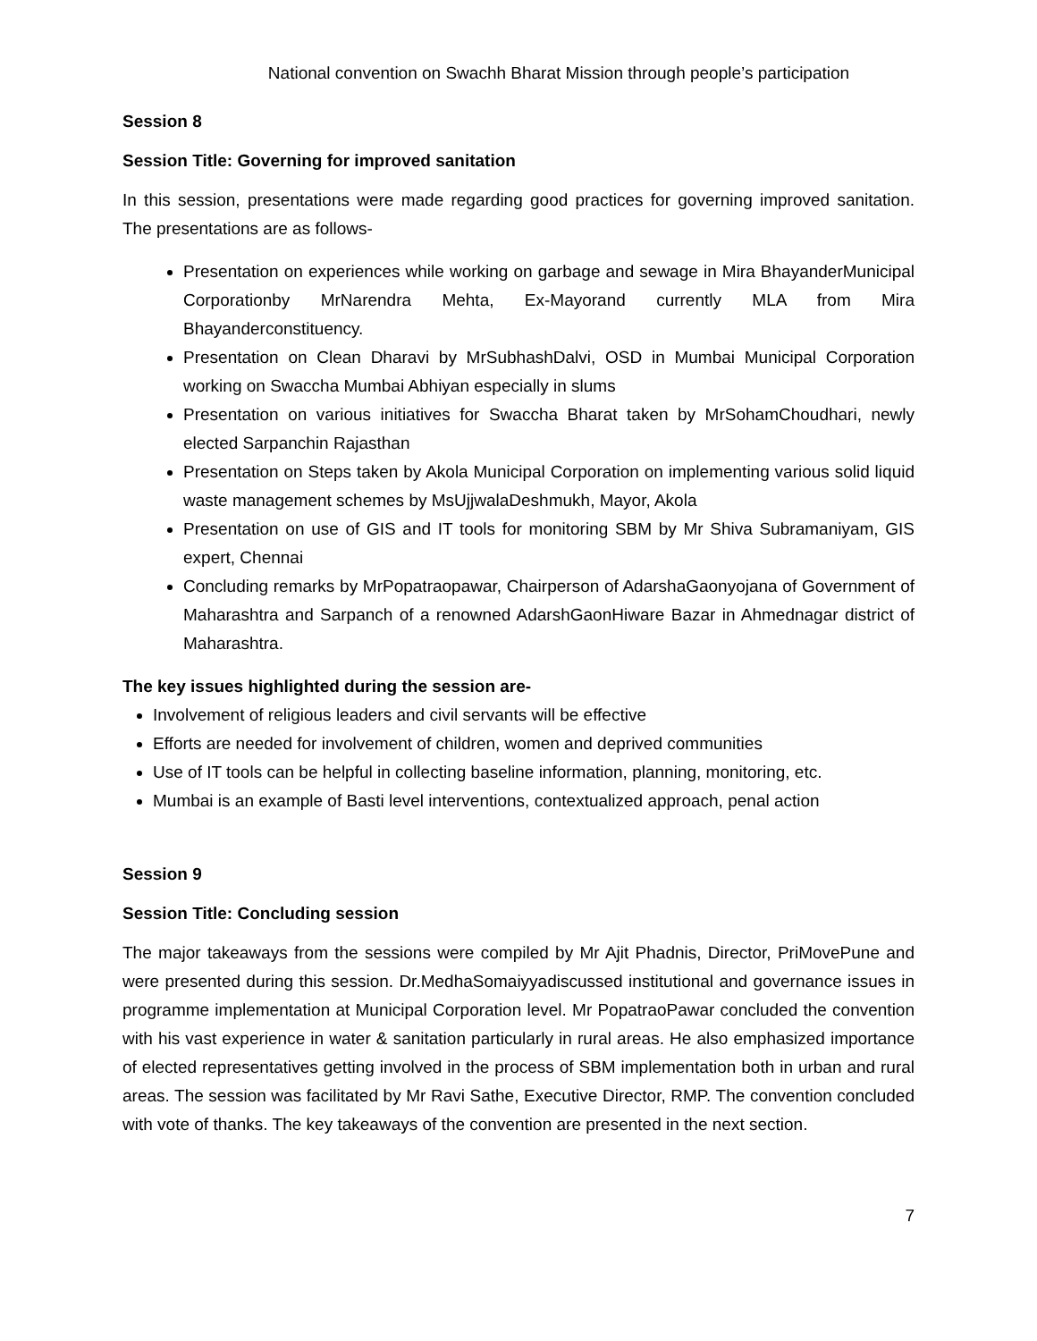National convention on Swachh Bharat Mission through people’s participation
Session 8
Session Title: Governing for improved sanitation
In this session, presentations were made regarding good practices for governing improved sanitation. The presentations are as follows-
Presentation on experiences while working on garbage and sewage in Mira BhayanderMunicipal Corporationby MrNarendra Mehta, Ex-Mayorand currently MLA from Mira Bhayanderconstituency.
Presentation on Clean Dharavi by MrSubhashDalvi, OSD in Mumbai Municipal Corporation working on Swaccha Mumbai Abhiyan especially in slums
Presentation on various initiatives for Swaccha Bharat taken by MrSohamChoudhari, newly elected Sarpanchin Rajasthan
Presentation on Steps taken by Akola Municipal Corporation on implementing various solid liquid waste management schemes by MsUjjwalaDeshmukh, Mayor, Akola
Presentation on use of GIS and IT tools for monitoring SBM by Mr Shiva Subramaniyam, GIS expert, Chennai
Concluding remarks by MrPopatraopawar, Chairperson of AdarshaGaonyojana of Government of Maharashtra and Sarpanch of a renowned AdarshGaonHiware Bazar in Ahmednagar district of Maharashtra.
The key issues highlighted during the session are-
Involvement of religious leaders and civil servants will be effective
Efforts are needed for involvement of children, women and deprived communities
Use of IT tools can be helpful in collecting baseline information, planning, monitoring, etc.
Mumbai is an example of Basti level interventions, contextualized approach, penal action
Session 9
Session Title: Concluding session
The major takeaways from the sessions were compiled by Mr Ajit Phadnis, Director, PriMovePune and were presented during this session. Dr.MedhaSomaiyyadiscussed institutional and governance issues in programme implementation at Municipal Corporation level. Mr PopatraoPawar concluded the convention with his vast experience in water & sanitation particularly in rural areas. He also emphasized importance of elected representatives getting involved in the process of SBM implementation both in urban and rural areas. The session was facilitated by Mr Ravi Sathe, Executive Director, RMP. The convention concluded with vote of thanks. The key takeaways of the convention are presented in the next section.
7